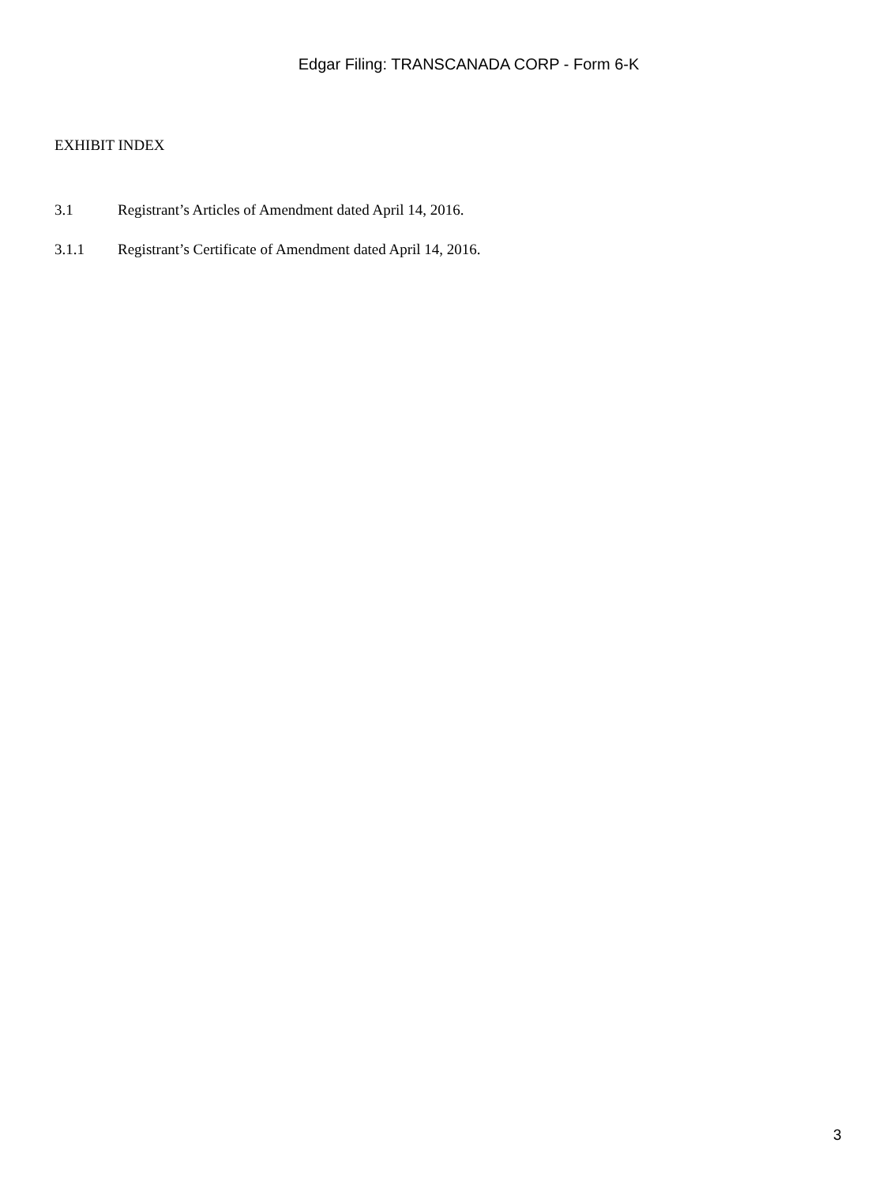Edgar Filing: TRANSCANADA CORP - Form 6-K
EXHIBIT INDEX
3.1 Registrant’s Articles of Amendment dated April 14, 2016.
3.1.1 Registrant’s Certificate of Amendment dated April 14, 2016.
3